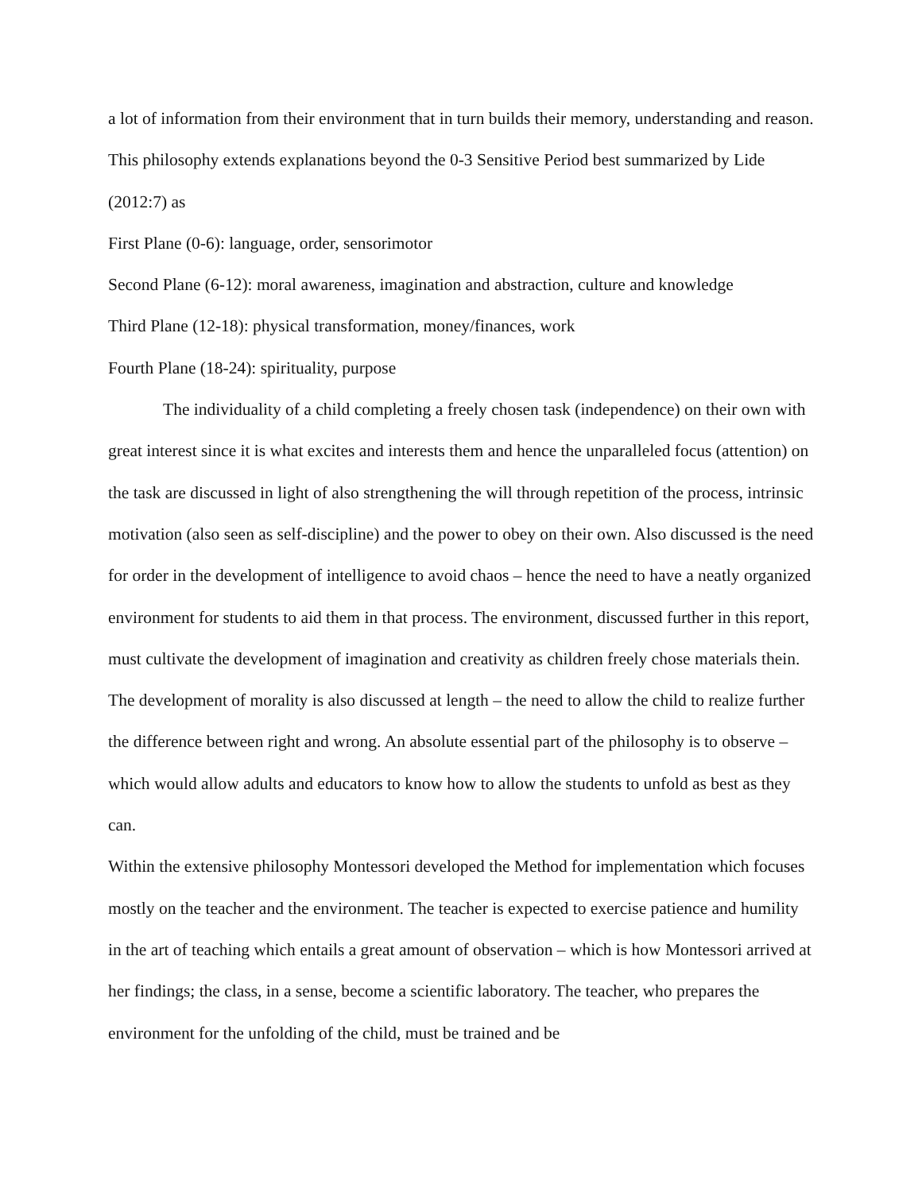a lot of information from their environment that in turn builds their memory, understanding and reason. This philosophy extends explanations beyond the 0-3 Sensitive Period best summarized by Lide (2012:7) as
First Plane (0-6): language, order, sensorimotor
Second Plane (6-12): moral awareness, imagination and abstraction, culture and knowledge
Third Plane (12-18): physical transformation, money/finances, work
Fourth Plane (18-24): spirituality, purpose
The individuality of a child completing a freely chosen task (independence) on their own with great interest since it is what excites and interests them and hence the unparalleled focus (attention) on the task are discussed in light of also strengthening the will through repetition of the process, intrinsic motivation (also seen as self-discipline) and the power to obey on their own. Also discussed is the need for order in the development of intelligence to avoid chaos – hence the need to have a neatly organized environment for students to aid them in that process. The environment, discussed further in this report, must cultivate the development of imagination and creativity as children freely chose materials thein. The development of morality is also discussed at length – the need to allow the child to realize further the difference between right and wrong. An absolute essential part of the philosophy is to observe – which would allow adults and educators to know how to allow the students to unfold as best as they can.
Within the extensive philosophy Montessori developed the Method for implementation which focuses mostly on the teacher and the environment. The teacher is expected to exercise patience and humility in the art of teaching which entails a great amount of observation – which is how Montessori arrived at her findings; the class, in a sense, become a scientific laboratory. The teacher, who prepares the environment for the unfolding of the child, must be trained and be